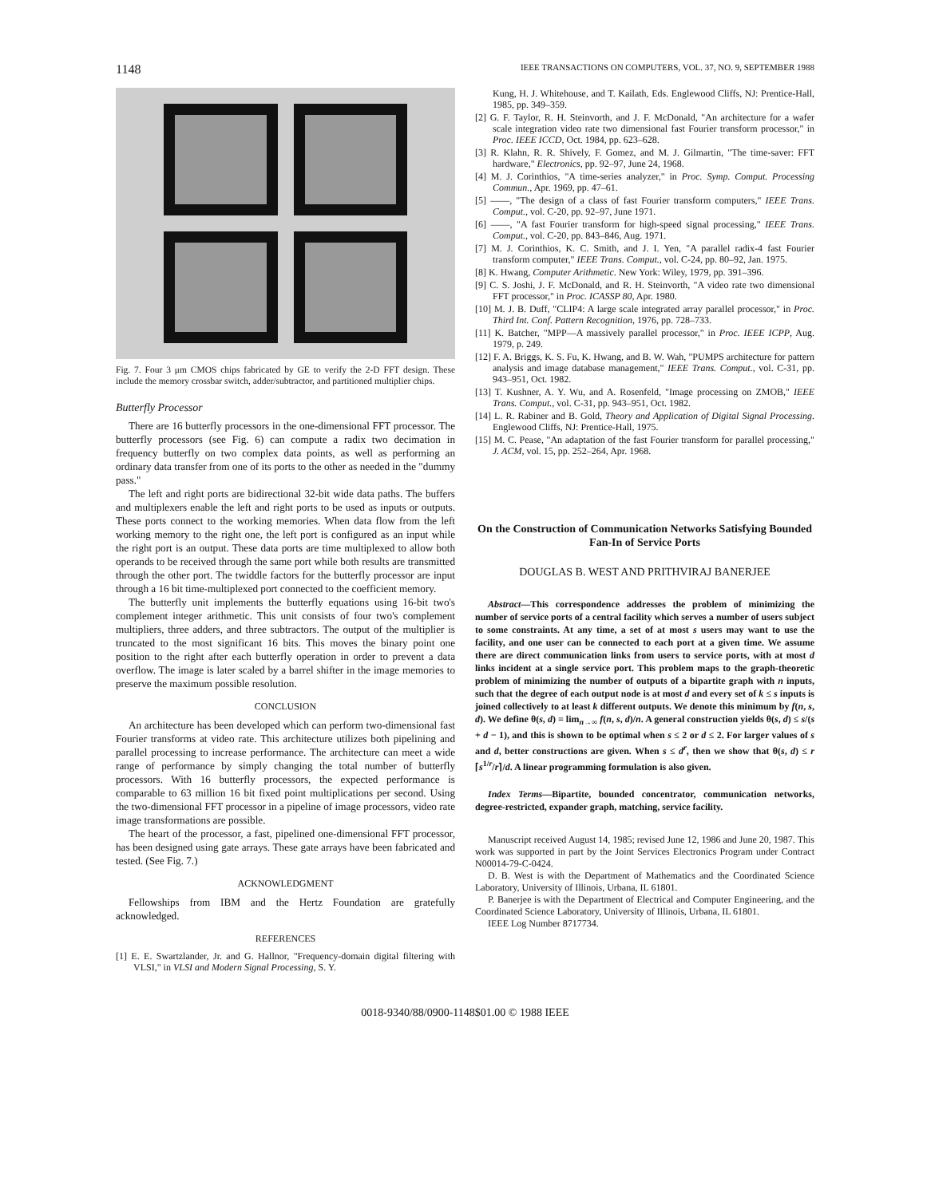1148 IEEE TRANSACTIONS ON COMPUTERS, VOL. 37, NO. 9, SEPTEMBER 1988
Fig. 7. Four 3 μm CMOS chips fabricated by GE to verify the 2-D FFT design. These include the memory crossbar switch, adder/subtractor, and partitioned multiplier chips.
Butterfly Processor
There are 16 butterfly processors in the one-dimensional FFT processor. The butterfly processors (see Fig. 6) can compute a radix two decimation in frequency butterfly on two complex data points, as well as performing an ordinary data transfer from one of its ports to the other as needed in the "dummy pass."
The left and right ports are bidirectional 32-bit wide data paths. The buffers and multiplexers enable the left and right ports to be used as inputs or outputs. These ports connect to the working memories. When data flow from the left working memory to the right one, the left port is configured as an input while the right port is an output. These data ports are time multiplexed to allow both operands to be received through the same port while both results are transmitted through the other port. The twiddle factors for the butterfly processor are input through a 16 bit time-multiplexed port connected to the coefficient memory.
The butterfly unit implements the butterfly equations using 16-bit two's complement integer arithmetic. This unit consists of four two's complement multipliers, three adders, and three subtractors. The output of the multiplier is truncated to the most significant 16 bits. This moves the binary point one position to the right after each butterfly operation in order to prevent a data overflow. The image is later scaled by a barrel shifter in the image memories to preserve the maximum possible resolution.
CONCLUSION
An architecture has been developed which can perform two-dimensional fast Fourier transforms at video rate. This architecture utilizes both pipelining and parallel processing to increase performance. The architecture can meet a wide range of performance by simply changing the total number of butterfly processors. With 16 butterfly processors, the expected performance is comparable to 63 million 16 bit fixed point multiplications per second. Using the two-dimensional FFT processor in a pipeline of image processors, video rate image transformations are possible.
The heart of the processor, a fast, pipelined one-dimensional FFT processor, has been designed using gate arrays. These gate arrays have been fabricated and tested. (See Fig. 7.)
ACKNOWLEDGMENT
Fellowships from IBM and the Hertz Foundation are gratefully acknowledged.
REFERENCES
[1] E. E. Swartzlander, Jr. and G. Hallnor, "Frequency-domain digital filtering with VLSI," in VLSI and Modern Signal Processing, S. Y.
Kung, H. J. Whitehouse, and T. Kailath, Eds. Englewood Cliffs, NJ: Prentice-Hall, 1985, pp. 349–359.
[2] G. F. Taylor, R. H. Steinvorth, and J. F. McDonald, "An architecture for a wafer scale integration video rate two dimensional fast Fourier transform processor," in Proc. IEEE ICCD, Oct. 1984, pp. 623–628.
[3] R. Klahn, R. R. Shively, F. Gomez, and M. J. Gilmartin, "The time-saver: FFT hardware," Electronics, pp. 92–97, June 24, 1968.
[4] M. J. Corinthios, "A time-series analyzer," in Proc. Symp. Comput. Processing Commun., Apr. 1969, pp. 47–61.
[5] ——, "The design of a class of fast Fourier transform computers," IEEE Trans. Comput., vol. C-20, pp. 92–97, June 1971.
[6] ——, "A fast Fourier transform for high-speed signal processing," IEEE Trans. Comput., vol. C-20, pp. 843–846, Aug. 1971.
[7] M. J. Corinthios, K. C. Smith, and J. I. Yen, "A parallel radix-4 fast Fourier transform computer," IEEE Trans. Comput., vol. C-24, pp. 80–92, Jan. 1975.
[8] K. Hwang, Computer Arithmetic. New York: Wiley, 1979, pp. 391–396.
[9] C. S. Joshi, J. F. McDonald, and R. H. Steinvorth, "A video rate two dimensional FFT processor," in Proc. ICASSP 80, Apr. 1980.
[10] M. J. B. Duff, "CLIP4: A large scale integrated array parallel processor," in Proc. Third Int. Conf. Pattern Recognition, 1976, pp. 728–733.
[11] K. Batcher, "MPP—A massively parallel processor," in Proc. IEEE ICPP, Aug. 1979, p. 249.
[12] F. A. Briggs, K. S. Fu, K. Hwang, and B. W. Wah, "PUMPS architecture for pattern analysis and image database management," IEEE Trans. Comput., vol. C-31, pp. 943–951, Oct. 1982.
[13] T. Kushner, A. Y. Wu, and A. Rosenfeld, "Image processing on ZMOB," IEEE Trans. Comput., vol. C-31, pp. 943–951, Oct. 1982.
[14] L. R. Rabiner and B. Gold, Theory and Application of Digital Signal Processing. Englewood Cliffs, NJ: Prentice-Hall, 1975.
[15] M. C. Pease, "An adaptation of the fast Fourier transform for parallel processing," J. ACM, vol. 15, pp. 252–264, Apr. 1968.
On the Construction of Communication Networks Satisfying Bounded Fan-In of Service Ports
DOUGLAS B. WEST AND PRITHVIRAJ BANERJEE
Abstract—This correspondence addresses the problem of minimizing the number of service ports of a central facility which serves a number of users subject to some constraints. At any time, a set of at most s users may want to use the facility, and one user can be connected to each port at a given time. We assume there are direct communication links from users to service ports, with at most d links incident at a single service port. This problem maps to the graph-theoretic problem of minimizing the number of outputs of a bipartite graph with n inputs, such that the degree of each output node is at most d and every set of k ≤ s inputs is joined collectively to at least k different outputs. We denote this minimum by f(n, s, d). We define θ(s, d) = lim<sub>n→∞</sub> f(n, s, d)/n. A general construction yields θ(s, d) ≤ s/(s + d − 1), and this is shown to be optimal when s ≤ 2 or d ≤ 2. For larger values of s and d, better constructions are given. When s ≤ d<sup>r</sup>, then we show that θ(s, d) ≤ r ⌈s<sup>1/r</sup>/r⌉/d. A linear programming formulation is also given.
Index Terms—Bipartite, bounded concentrator, communication networks, degree-restricted, expander graph, matching, service facility.
Manuscript received August 14, 1985; revised June 12, 1986 and June 20, 1987. This work was supported in part by the Joint Services Electronics Program under Contract N00014-79-C-0424.
D. B. West is with the Department of Mathematics and the Coordinated Science Laboratory, University of Illinois, Urbana, IL 61801.
P. Banerjee is with the Department of Electrical and Computer Engineering, and the Coordinated Science Laboratory, University of Illinois, Urbana, IL 61801.
IEEE Log Number 8717734.
0018-9340/88/0900-1148$01.00 © 1988 IEEE